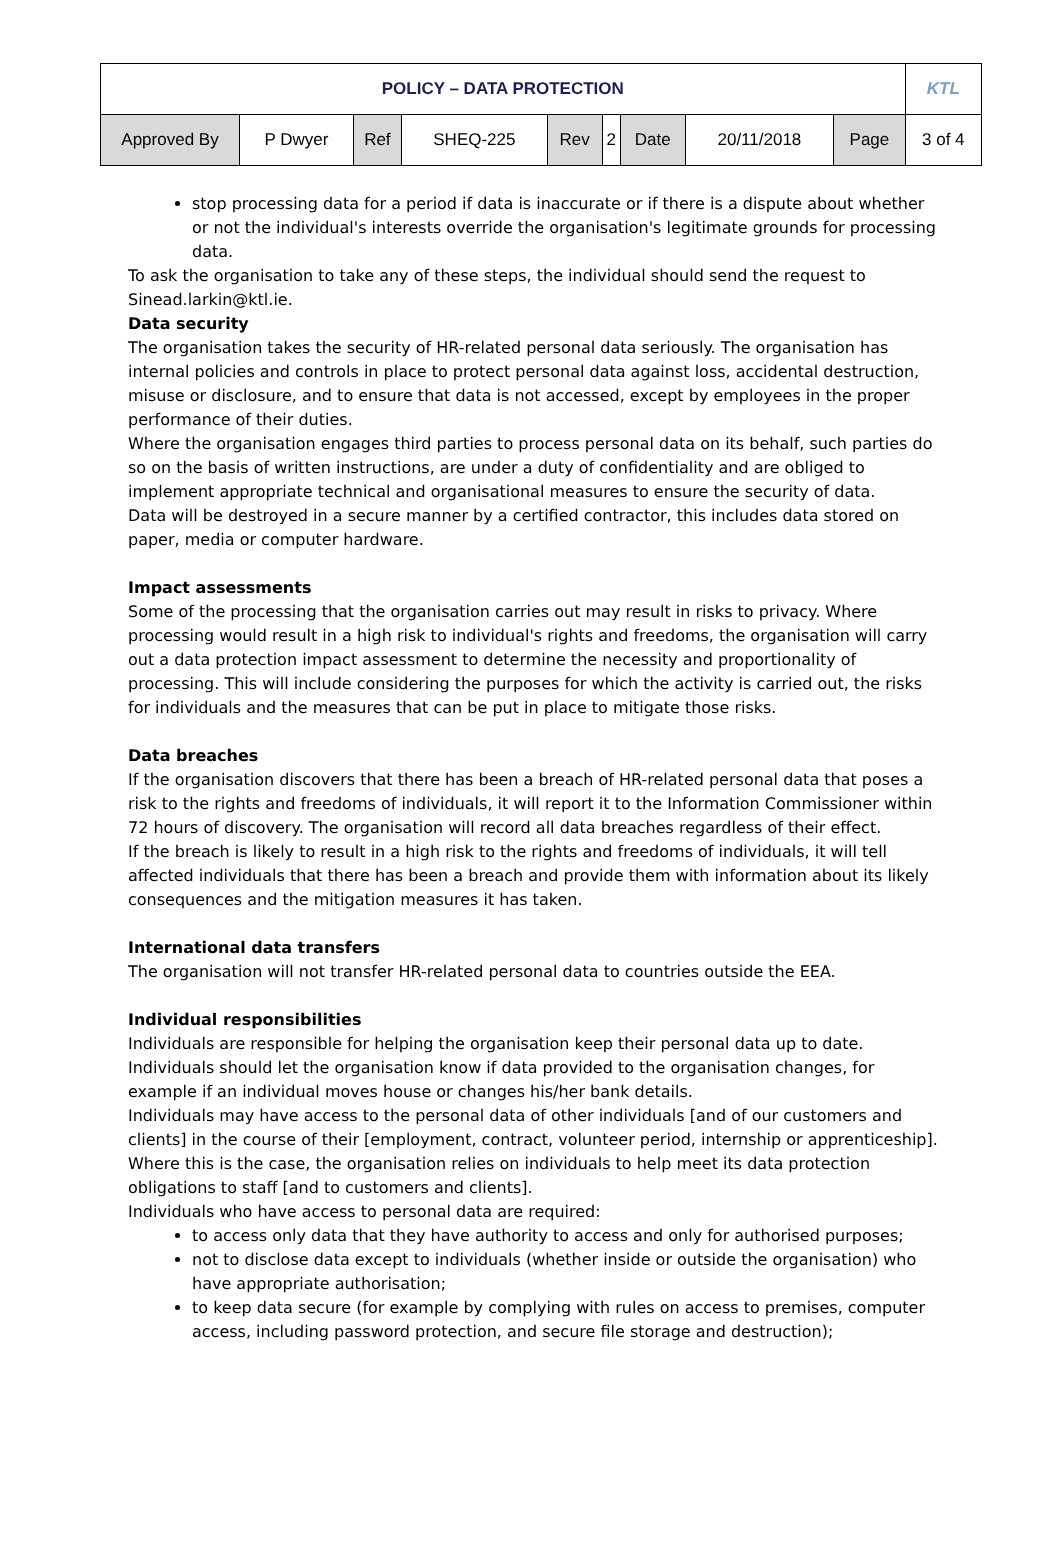| POLICY – DATA PROTECTION | | | | | | | | | KTL |
| Approved By | P Dwyer | Ref | SHEQ-225 | Rev | 2 | Date | 20/11/2018 | Page | 3 of 4 |
stop processing data for a period if data is inaccurate or if there is a dispute about whether or not the individual's interests override the organisation's legitimate grounds for processing data.
To ask the organisation to take any of these steps, the individual should send the request to Sinead.larkin@ktl.ie.
Data security
The organisation takes the security of HR-related personal data seriously. The organisation has internal policies and controls in place to protect personal data against loss, accidental destruction, misuse or disclosure, and to ensure that data is not accessed, except by employees in the proper performance of their duties.
Where the organisation engages third parties to process personal data on its behalf, such parties do so on the basis of written instructions, are under a duty of confidentiality and are obliged to implement appropriate technical and organisational measures to ensure the security of data.
Data will be destroyed in a secure manner by a certified contractor, this includes data stored on paper, media or computer hardware.
Impact assessments
Some of the processing that the organisation carries out may result in risks to privacy. Where processing would result in a high risk to individual's rights and freedoms, the organisation will carry out a data protection impact assessment to determine the necessity and proportionality of processing. This will include considering the purposes for which the activity is carried out, the risks for individuals and the measures that can be put in place to mitigate those risks.
Data breaches
If the organisation discovers that there has been a breach of HR-related personal data that poses a risk to the rights and freedoms of individuals, it will report it to the Information Commissioner within 72 hours of discovery. The organisation will record all data breaches regardless of their effect.
If the breach is likely to result in a high risk to the rights and freedoms of individuals, it will tell affected individuals that there has been a breach and provide them with information about its likely consequences and the mitigation measures it has taken.
International data transfers
The organisation will not transfer HR-related personal data to countries outside the EEA.
Individual responsibilities
Individuals are responsible for helping the organisation keep their personal data up to date. Individuals should let the organisation know if data provided to the organisation changes, for example if an individual moves house or changes his/her bank details.
Individuals may have access to the personal data of other individuals [and of our customers and clients] in the course of their [employment, contract, volunteer period, internship or apprenticeship]. Where this is the case, the organisation relies on individuals to help meet its data protection obligations to staff [and to customers and clients].
Individuals who have access to personal data are required:
to access only data that they have authority to access and only for authorised purposes;
not to disclose data except to individuals (whether inside or outside the organisation) who have appropriate authorisation;
to keep data secure (for example by complying with rules on access to premises, computer access, including password protection, and secure file storage and destruction);